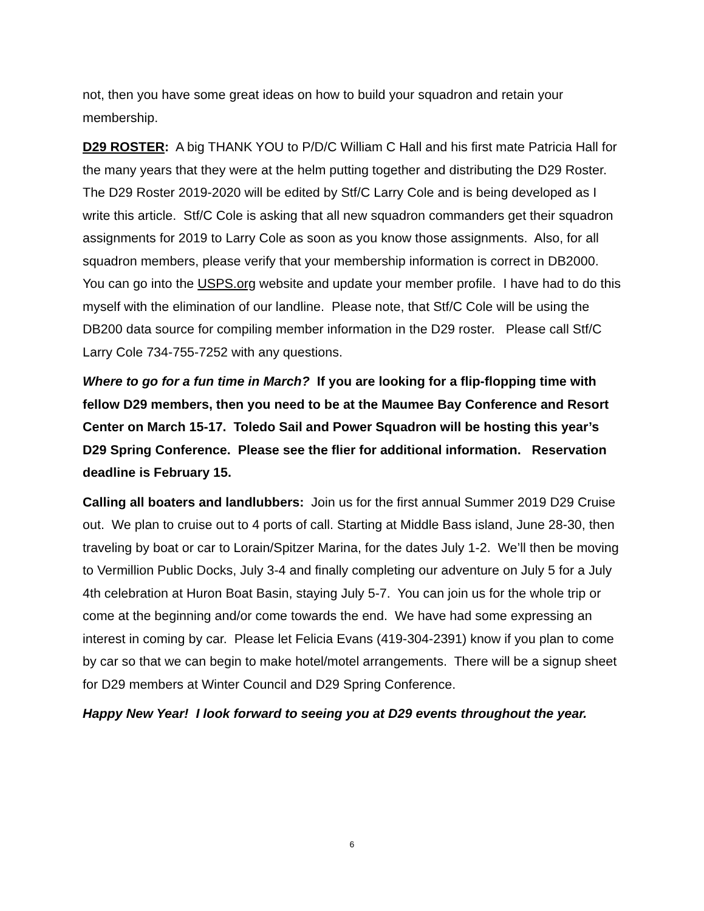not, then you have some great ideas on how to build your squadron and retain your membership.
D29 ROSTER: A big THANK YOU to P/D/C William C Hall and his first mate Patricia Hall for the many years that they were at the helm putting together and distributing the D29 Roster. The D29 Roster 2019-2020 will be edited by Stf/C Larry Cole and is being developed as I write this article. Stf/C Cole is asking that all new squadron commanders get their squadron assignments for 2019 to Larry Cole as soon as you know those assignments. Also, for all squadron members, please verify that your membership information is correct in DB2000. You can go into the USPS.org website and update your member profile. I have had to do this myself with the elimination of our landline. Please note, that Stf/C Cole will be using the DB200 data source for compiling member information in the D29 roster. Please call Stf/C Larry Cole 734-755-7252 with any questions.
Where to go for a fun time in March? If you are looking for a flip-flopping time with fellow D29 members, then you need to be at the Maumee Bay Conference and Resort Center on March 15-17. Toledo Sail and Power Squadron will be hosting this year’s D29 Spring Conference. Please see the flier for additional information. Reservation deadline is February 15.
Calling all boaters and landlubbers: Join us for the first annual Summer 2019 D29 Cruise out. We plan to cruise out to 4 ports of call. Starting at Middle Bass island, June 28-30, then traveling by boat or car to Lorain/Spitzer Marina, for the dates July 1-2. We’ll then be moving to Vermillion Public Docks, July 3-4 and finally completing our adventure on July 5 for a July 4th celebration at Huron Boat Basin, staying July 5-7. You can join us for the whole trip or come at the beginning and/or come towards the end. We have had some expressing an interest in coming by car. Please let Felicia Evans (419-304-2391) know if you plan to come by car so that we can begin to make hotel/motel arrangements. There will be a signup sheet for D29 members at Winter Council and D29 Spring Conference.
Happy New Year! I look forward to seeing you at D29 events throughout the year.
6